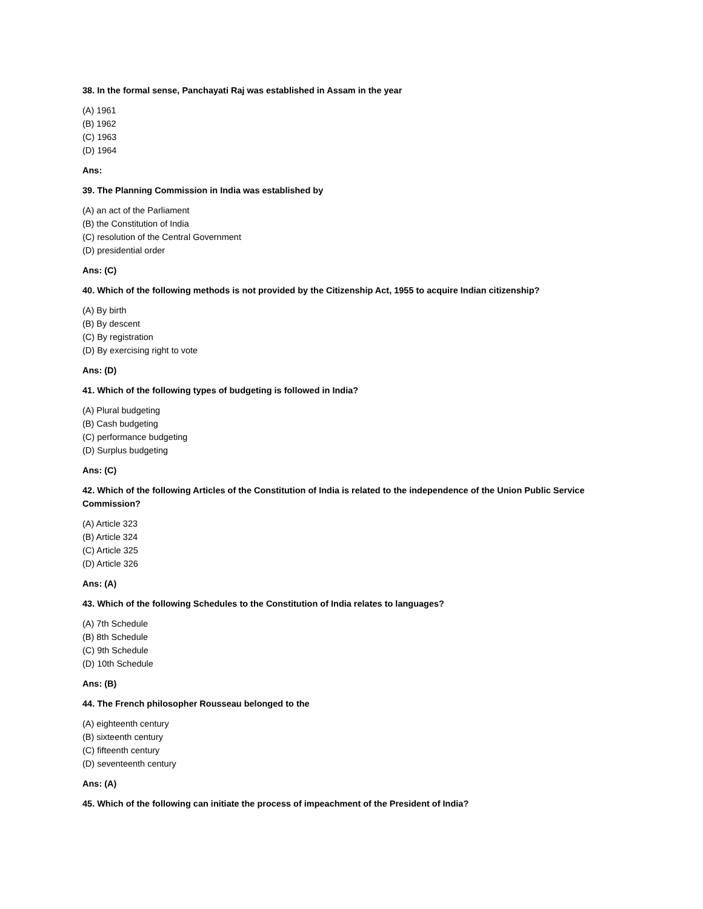38. In the formal sense, Panchayati Raj was established in Assam in the year
(A) 1961
(B) 1962
(C) 1963
(D) 1964
Ans:
39. The Planning Commission in India was established by
(A) an act of the Parliament
(B) the Constitution of India
(C) resolution of the Central Government
(D) presidential order
Ans: (C)
40. Which of the following methods is not provided by the Citizenship Act, 1955 to acquire Indian citizenship?
(A) By birth
(B) By descent
(C) By registration
(D) By exercising right to vote
Ans: (D)
41. Which of the following types of budgeting is followed in India?
(A) Plural budgeting
(B) Cash budgeting
(C) performance budgeting
(D) Surplus budgeting
Ans: (C)
42. Which of the following Articles of the Constitution of India is related to the independence of the Union Public Service Commission?
(A) Article 323
(B) Article 324
(C) Article 325
(D) Article 326
Ans: (A)
43. Which of the following Schedules to the Constitution of India relates to languages?
(A) 7th Schedule
(B) 8th Schedule
(C) 9th Schedule
(D) 10th Schedule
Ans: (B)
44. The French philosopher Rousseau belonged to the
(A) eighteenth century
(B) sixteenth century
(C) fifteenth century
(D) seventeenth century
Ans: (A)
45. Which of the following can initiate the process of impeachment of the President of India?